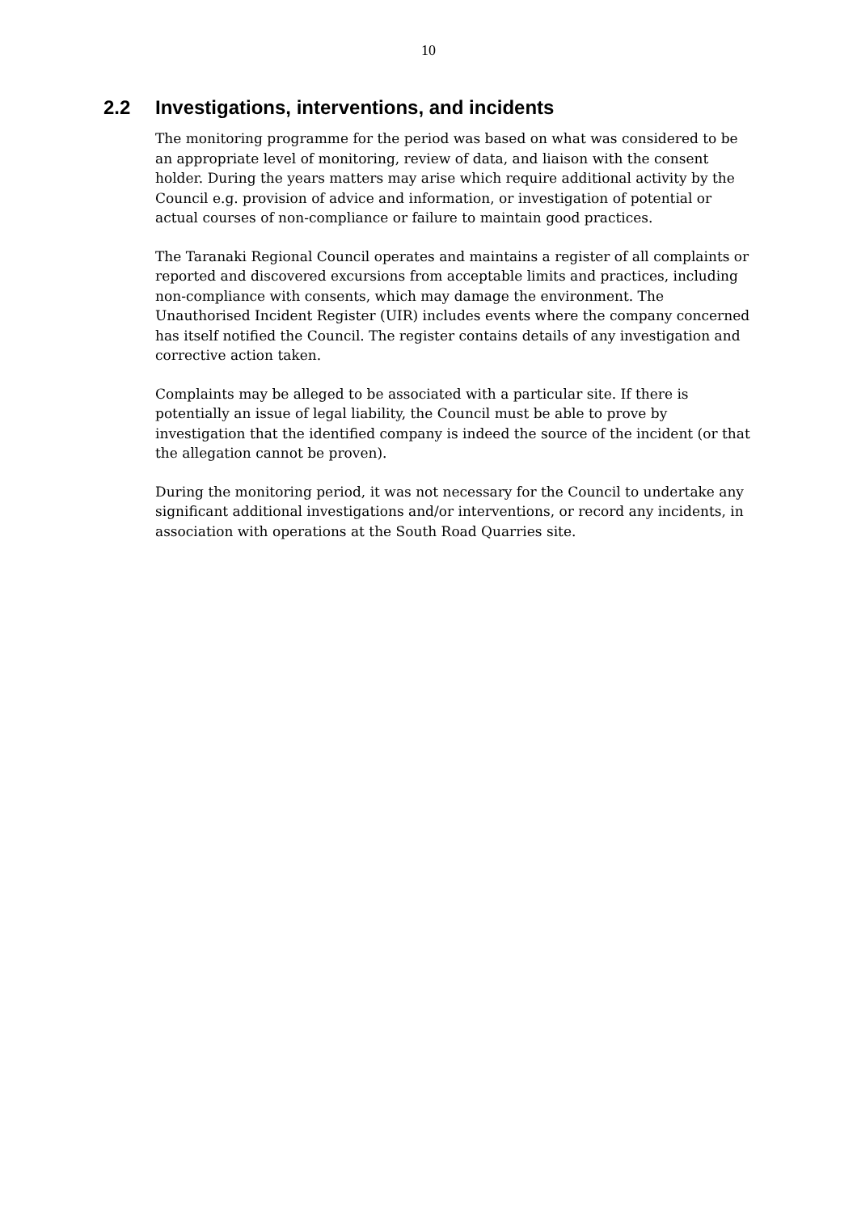10
2.2 Investigations, interventions, and incidents
The monitoring programme for the period was based on what was considered to be an appropriate level of monitoring, review of data, and liaison with the consent holder. During the years matters may arise which require additional activity by the Council e.g. provision of advice and information, or investigation of potential or actual courses of non-compliance or failure to maintain good practices.
The Taranaki Regional Council operates and maintains a register of all complaints or reported and discovered excursions from acceptable limits and practices, including non-compliance with consents, which may damage the environment. The Unauthorised Incident Register (UIR) includes events where the company concerned has itself notified the Council. The register contains details of any investigation and corrective action taken.
Complaints may be alleged to be associated with a particular site. If there is potentially an issue of legal liability, the Council must be able to prove by investigation that the identified company is indeed the source of the incident (or that the allegation cannot be proven).
During the monitoring period, it was not necessary for the Council to undertake any significant additional investigations and/or interventions, or record any incidents, in association with operations at the South Road Quarries site.